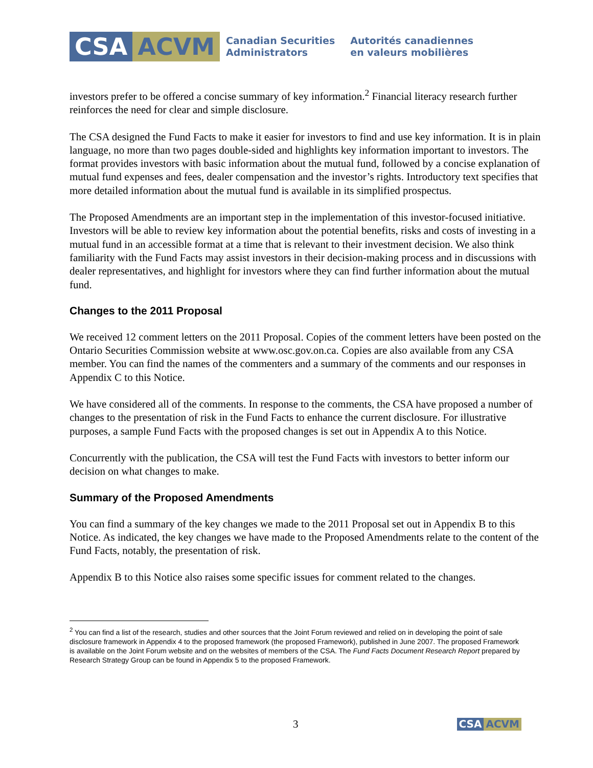CSA ACVM
Canadian Securities
Administrators
Autorités canadiennes
en valeurs mobilières
investors prefer to be offered a concise summary of key information.<sup>2</sup> Financial literacy research further reinforces the need for clear and simple disclosure.
The CSA designed the Fund Facts to make it easier for investors to find and use key information. It is in plain language, no more than two pages double-sided and highlights key information important to investors. The format provides investors with basic information about the mutual fund, followed by a concise explanation of mutual fund expenses and fees, dealer compensation and the investor’s rights. Introductory text specifies that more detailed information about the mutual fund is available in its simplified prospectus.
The Proposed Amendments are an important step in the implementation of this investor-focused initiative. Investors will be able to review key information about the potential benefits, risks and costs of investing in a mutual fund in an accessible format at a time that is relevant to their investment decision. We also think familiarity with the Fund Facts may assist investors in their decision-making process and in discussions with dealer representatives, and highlight for investors where they can find further information about the mutual fund.
Changes to the 2011 Proposal
We received 12 comment letters on the 2011 Proposal. Copies of the comment letters have been posted on the Ontario Securities Commission website at www.osc.gov.on.ca. Copies are also available from any CSA member. You can find the names of the commenters and a summary of the comments and our responses in Appendix C to this Notice.
We have considered all of the comments. In response to the comments, the CSA have proposed a number of changes to the presentation of risk in the Fund Facts to enhance the current disclosure. For illustrative purposes, a sample Fund Facts with the proposed changes is set out in Appendix A to this Notice.
Concurrently with the publication, the CSA will test the Fund Facts with investors to better inform our decision on what changes to make.
Summary of the Proposed Amendments
You can find a summary of the key changes we made to the 2011 Proposal set out in Appendix B to this Notice. As indicated, the key changes we have made to the Proposed Amendments relate to the content of the Fund Facts, notably, the presentation of risk.
Appendix B to this Notice also raises some specific issues for comment related to the changes.
<sup>2</sup> You can find a list of the research, studies and other sources that the Joint Forum reviewed and relied on in developing the point of sale disclosure framework in Appendix 4 to the proposed framework (the proposed Framework), published in June 2007. The proposed Framework is available on the Joint Forum website and on the websites of members of the CSA. The Fund Facts Document Research Report prepared by Research Strategy Group can be found in Appendix 5 to the proposed Framework.
3 CSA ACVM